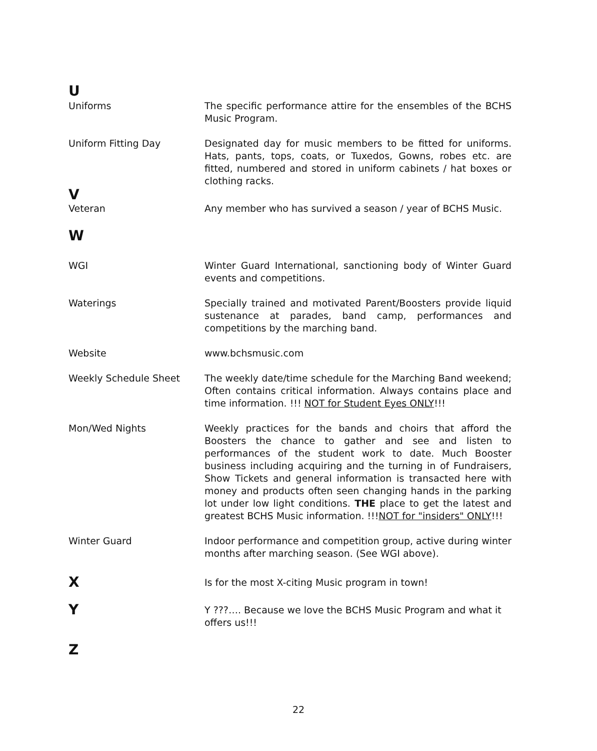U
Uniforms The specific performance attire for the ensembles of the BCHS Music Program.
Uniform Fitting Day Designated day for music members to be fitted for uniforms. Hats, pants, tops, coats, or Tuxedos, Gowns, robes etc. are fitted, numbered and stored in uniform cabinets / hat boxes or clothing racks.
V
Veteran Any member who has survived a season / year of BCHS Music.
W
WGI Winter Guard International, sanctioning body of Winter Guard events and competitions.
Waterings Specially trained and motivated Parent/Boosters provide liquid sustenance at parades, band camp, performances and competitions by the marching band.
Website www.bchsmusic.com
Weekly Schedule Sheet The weekly date/time schedule for the Marching Band weekend; Often contains critical information. Always contains place and time information. !!! NOT for Student Eyes ONLY!!!
Mon/Wed Nights Weekly practices for the bands and choirs that afford the Boosters the chance to gather and see and listen to performances of the student work to date. Much Booster business including acquiring and the turning in of Fundraisers, Show Tickets and general information is transacted here with money and products often seen changing hands in the parking lot under low light conditions. THE place to get the latest and greatest BCHS Music information. !!!NOT for "insiders" ONLY!!!
Winter Guard Indoor performance and competition group, active during winter months after marching season. (See WGI above).
X
Is for the most X-citing Music program in town!
Y
Y ???…. Because we love the BCHS Music Program and what it offers us!!!
Z
22